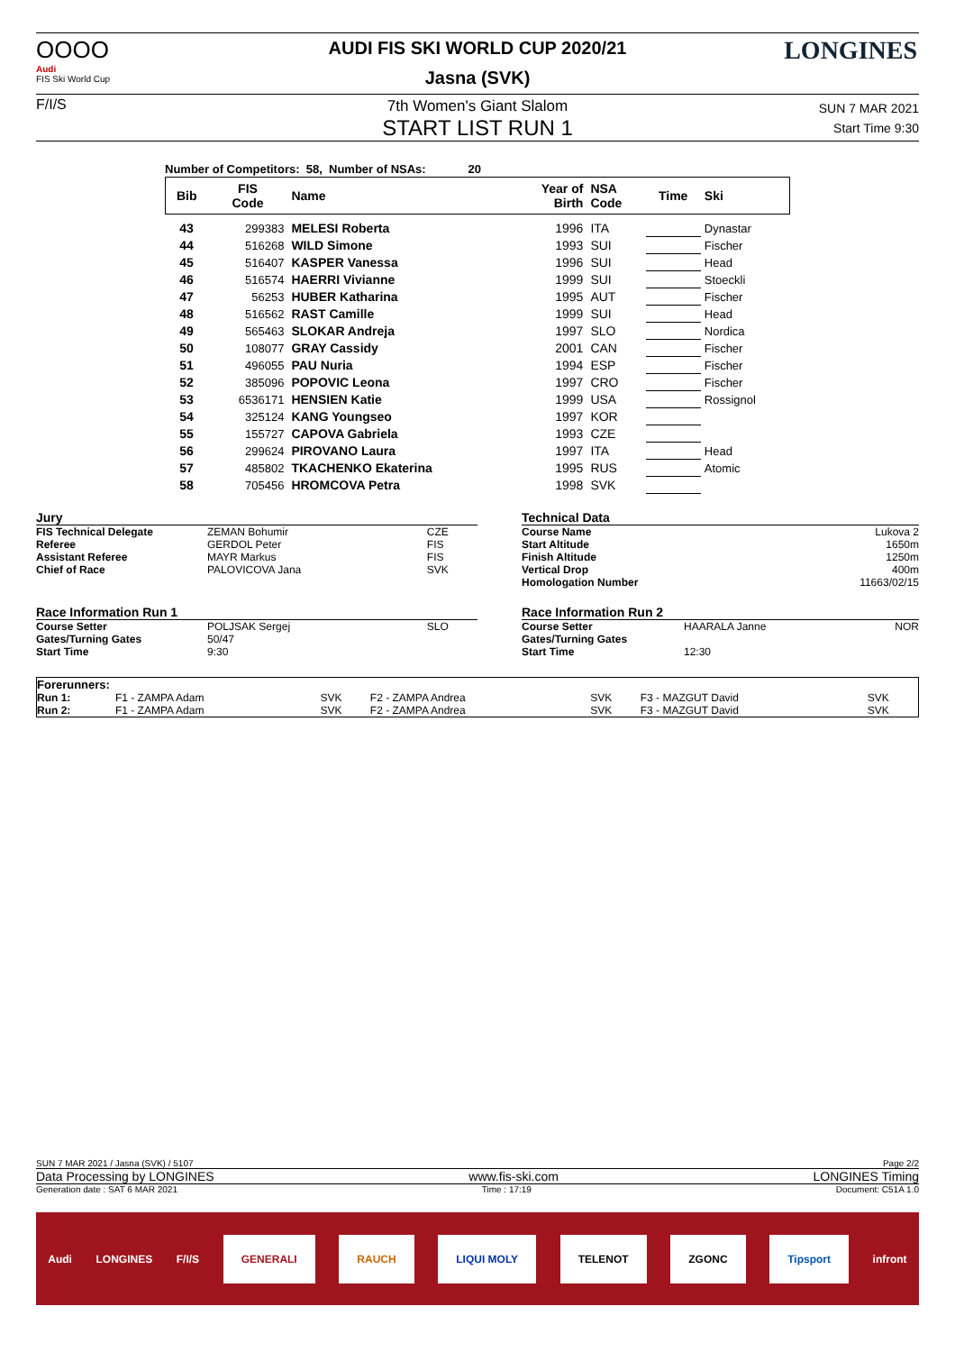OOOO
Audi
FIS Ski World Cup
F/I/S
LONGINES
AUDI FIS SKI WORLD CUP 2020/21
Jasna (SVK)
7th Women's Giant Slalom
START LIST RUN 1
SUN 7 MAR 2021
Start Time 9:30
Number of Competitors: 58, Number of NSAs: 20
| Bib | FIS Code | Name | Year of Birth | NSA Code | Time | Ski |
| 43 | 299383 | MELESI Roberta | 1996 | ITA | | Dynastar |
| 44 | 516268 | WILD Simone | 1993 | SUI | | Fischer |
| 45 | 516407 | KASPER Vanessa | 1996 | SUI | | Head |
| 46 | 516574 | HAERRI Vivianne | 1999 | SUI | | Stoeckli |
| 47 | 56253 | HUBER Katharina | 1995 | AUT | | Fischer |
| 48 | 516562 | RAST Camille | 1999 | SUI | | Head |
| 49 | 565463 | SLOKAR Andreja | 1997 | SLO | | Nordica |
| 50 | 108077 | GRAY Cassidy | 2001 | CAN | | Fischer |
| 51 | 496055 | PAU Nuria | 1994 | ESP | | Fischer |
| 52 | 385096 | POPOVIC Leona | 1997 | CRO | | Fischer |
| 53 | 6536171 | HENSIEN Katie | 1999 | USA | | Rossignol |
| 54 | 325124 | KANG Youngseo | 1997 | KOR | | |
| 55 | 155727 | CAPOVA Gabriela | 1993 | CZE | | |
| 56 | 299624 | PIROVANO Laura | 1997 | ITA | | Head |
| 57 | 485802 | TKACHENKO Ekaterina | 1995 | RUS | | Atomic |
| 58 | 705456 | HROMCOVA Petra | 1998 | SVK | | |
| Jury | | |
| FIS Technical Delegate | ZEMAN Bohumir | CZE |
| Referee | GERDOL Peter | FIS |
| Assistant Referee | MAYR Markus | FIS |
| Chief of Race | PALOVICOVA Jana | SVK |
| Race Information Run 1 | | |
| Course Setter | POLJSAK Sergej | SLO |
| Gates/Turning Gates | 50/47 | |
| Start Time | 9:30 | |
| Technical Data | | |
| Course Name | | Lukova 2 |
| Start Altitude | | 1650m |
| Finish Altitude | | 1250m |
| Vertical Drop | | 400m |
| Homologation Number | | 11663/02/15 |
| Race Information Run 2 | | |
| Course Setter | HAARALA Janne | NOR |
| Gates/Turning Gates | | |
| Start Time | 12:30 | |
| Forerunners: | | | | | | |
| Run 1: | F1 - ZAMPA Adam | SVK | F2 - ZAMPA Andrea | SVK | F3 - MAZGUT David | SVK |
| Run 2: | F1 - ZAMPA Adam | SVK | F2 - ZAMPA Andrea | SVK | F3 - MAZGUT David | SVK |
SUN 7 MAR 2021 / Jasna (SVK) / 5107 Page 2/2
Data Processing by LONGINES www.fis-ski.com LONGINES Timing
Generation date : SAT 6 MAR 2021 Time : 17:19 Document: C51A 1.0
Audi LONGINES F/I/S GENERALI RAUCH LIQUI MOLY TELENOT ZGONC Tipsport infront